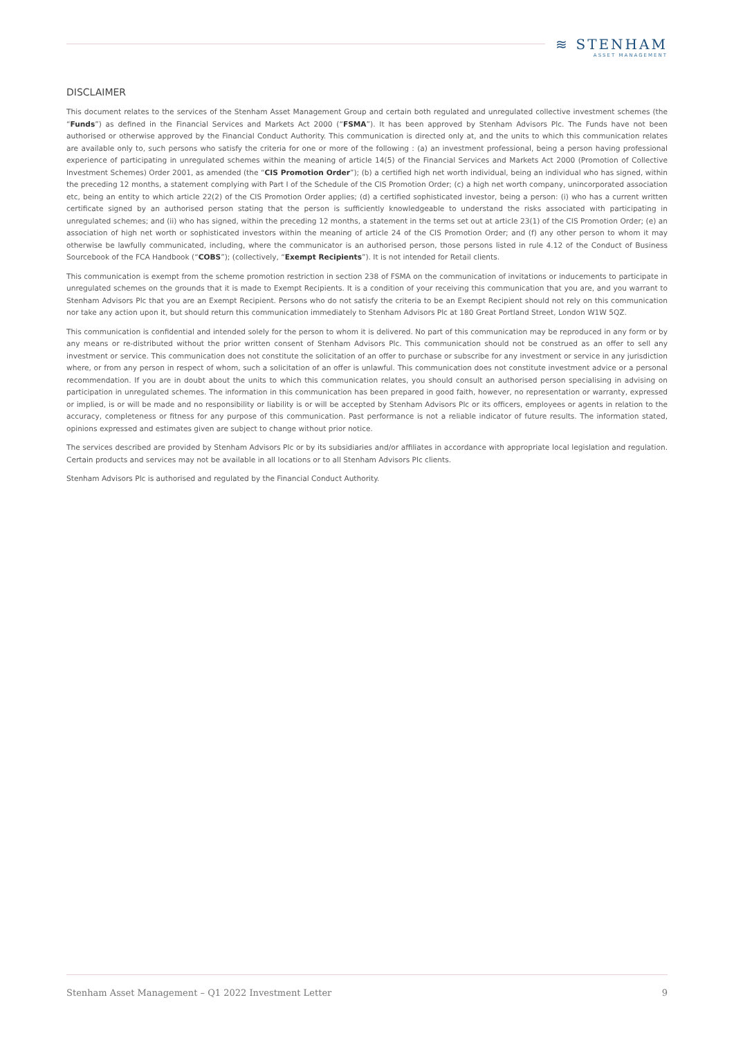≋ STENHAM
ASSET MANAGEMENT
DISCLAIMER
This document relates to the services of the Stenham Asset Management Group and certain both regulated and unregulated collective investment schemes (the “Funds”) as defined in the Financial Services and Markets Act 2000 (“FSMA”). It has been approved by Stenham Advisors Plc. The Funds have not been authorised or otherwise approved by the Financial Conduct Authority. This communication is directed only at, and the units to which this communication relates are available only to, such persons who satisfy the criteria for one or more of the following : (a) an investment professional, being a person having professional experience of participating in unregulated schemes within the meaning of article 14(5) of the Financial Services and Markets Act 2000 (Promotion of Collective Investment Schemes) Order 2001, as amended (the “CIS Promotion Order”); (b) a certified high net worth individual, being an individual who has signed, within the preceding 12 months, a statement complying with Part I of the Schedule of the CIS Promotion Order; (c) a high net worth company, unincorporated association etc, being an entity to which article 22(2) of the CIS Promotion Order applies; (d) a certified sophisticated investor, being a person: (i) who has a current written certificate signed by an authorised person stating that the person is sufficiently knowledgeable to understand the risks associated with participating in unregulated schemes; and (ii) who has signed, within the preceding 12 months, a statement in the terms set out at article 23(1) of the CIS Promotion Order; (e) an association of high net worth or sophisticated investors within the meaning of article 24 of the CIS Promotion Order; and (f) any other person to whom it may otherwise be lawfully communicated, including, where the communicator is an authorised person, those persons listed in rule 4.12 of the Conduct of Business Sourcebook of the FCA Handbook (“COBS”); (collectively, “Exempt Recipients”). It is not intended for Retail clients.
This communication is exempt from the scheme promotion restriction in section 238 of FSMA on the communication of invitations or inducements to participate in unregulated schemes on the grounds that it is made to Exempt Recipients. It is a condition of your receiving this communication that you are, and you warrant to Stenham Advisors Plc that you are an Exempt Recipient. Persons who do not satisfy the criteria to be an Exempt Recipient should not rely on this communication nor take any action upon it, but should return this communication immediately to Stenham Advisors Plc at 180 Great Portland Street, London W1W 5QZ.
This communication is confidential and intended solely for the person to whom it is delivered. No part of this communication may be reproduced in any form or by any means or re-distributed without the prior written consent of Stenham Advisors Plc. This communication should not be construed as an offer to sell any investment or service. This communication does not constitute the solicitation of an offer to purchase or subscribe for any investment or service in any jurisdiction where, or from any person in respect of whom, such a solicitation of an offer is unlawful. This communication does not constitute investment advice or a personal recommendation. If you are in doubt about the units to which this communication relates, you should consult an authorised person specialising in advising on participation in unregulated schemes. The information in this communication has been prepared in good faith, however, no representation or warranty, expressed or implied, is or will be made and no responsibility or liability is or will be accepted by Stenham Advisors Plc or its officers, employees or agents in relation to the accuracy, completeness or fitness for any purpose of this communication. Past performance is not a reliable indicator of future results. The information stated, opinions expressed and estimates given are subject to change without prior notice.
The services described are provided by Stenham Advisors Plc or by its subsidiaries and/or affiliates in accordance with appropriate local legislation and regulation. Certain products and services may not be available in all locations or to all Stenham Advisors Plc clients.
Stenham Advisors Plc is authorised and regulated by the Financial Conduct Authority.
Stenham Asset Management – Q1 2022 Investment Letter 9